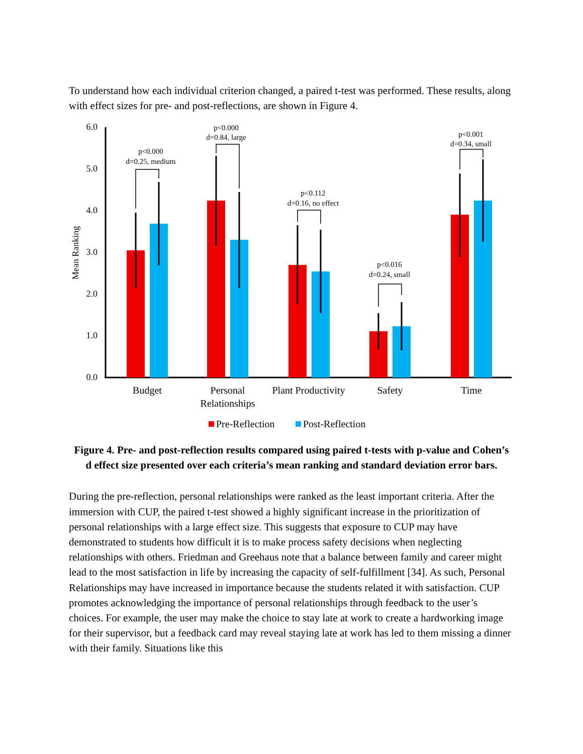To understand how each individual criterion changed, a paired t-test was performed. These results, along with effect sizes for pre- and post-reflections, are shown in Figure 4.
6.0
5.0
4.0
3.0
2.0
1.0
0.0
Mean Ranking
p<0.000
d=0.25, medium
p<0.000
d=0.84, large
p<0.112
d=0.16, no effect
p<0.016
d=0.24, small
p<0.001
d=0.34, small
Budget
Personal
Relationships
Plant Productivity
Safety
Time
Pre-Reflection
Post-Reflection
Figure 4. Pre- and post-reflection results compared using paired t-tests with p-value and Cohen’s d effect size presented over each criteria’s mean ranking and standard deviation error bars.
During the pre-reflection, personal relationships were ranked as the least important criteria. After the immersion with CUP, the paired t-test showed a highly significant increase in the prioritization of personal relationships with a large effect size. This suggests that exposure to CUP may have demonstrated to students how difficult it is to make process safety decisions when neglecting relationships with others. Friedman and Greehaus note that a balance between family and career might lead to the most satisfaction in life by increasing the capacity of self-fulfillment [34]. As such, Personal Relationships may have increased in importance because the students related it with satisfaction. CUP promotes acknowledging the importance of personal relationships through feedback to the user’s choices. For example, the user may make the choice to stay late at work to create a hardworking image for their supervisor, but a feedback card may reveal staying late at work has led to them missing a dinner with their family. Situations like this